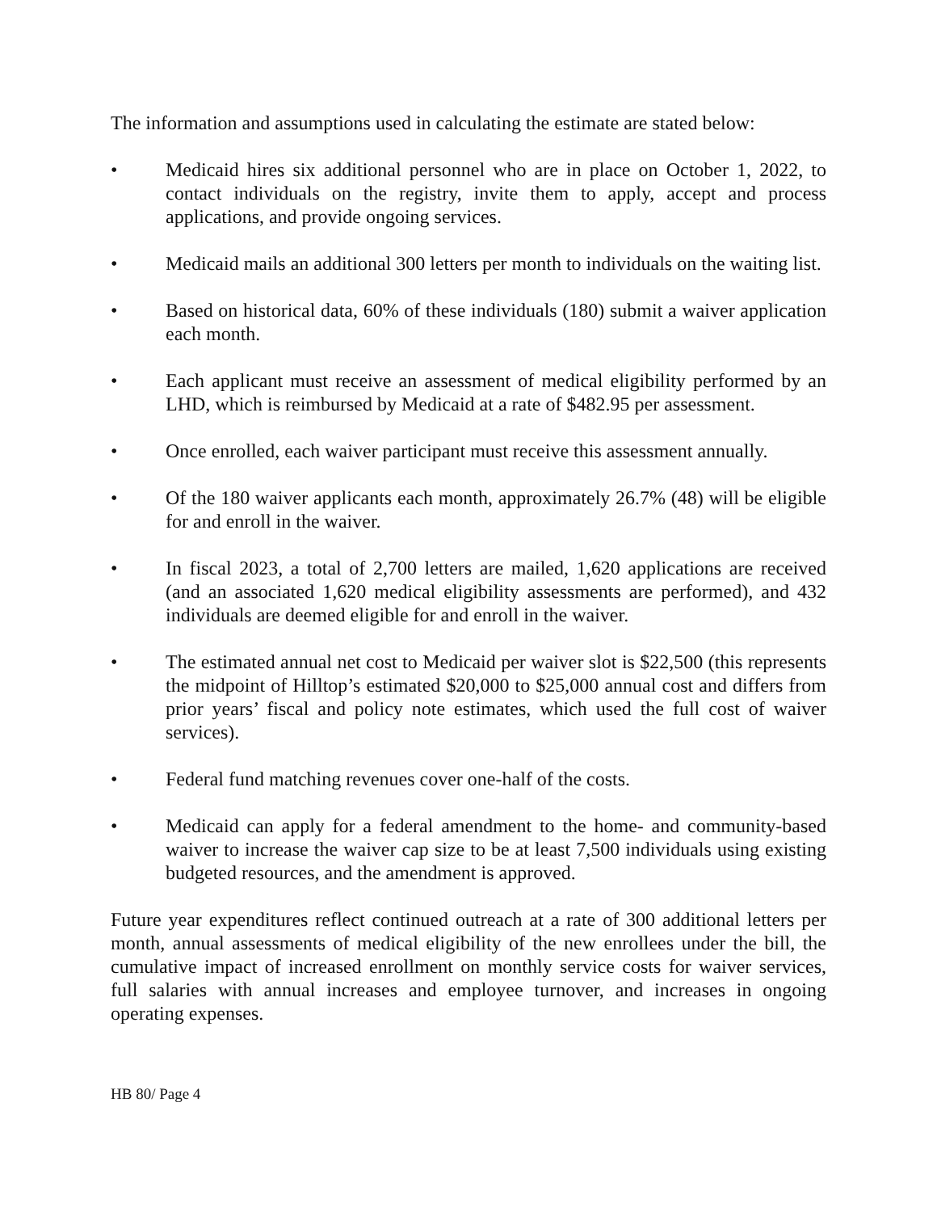The information and assumptions used in calculating the estimate are stated below:
• Medicaid hires six additional personnel who are in place on October 1, 2022, to contact individuals on the registry, invite them to apply, accept and process applications, and provide ongoing services.
• Medicaid mails an additional 300 letters per month to individuals on the waiting list.
• Based on historical data, 60% of these individuals (180) submit a waiver application each month.
• Each applicant must receive an assessment of medical eligibility performed by an LHD, which is reimbursed by Medicaid at a rate of $482.95 per assessment.
• Once enrolled, each waiver participant must receive this assessment annually.
• Of the 180 waiver applicants each month, approximately 26.7% (48) will be eligible for and enroll in the waiver.
• In fiscal 2023, a total of 2,700 letters are mailed, 1,620 applications are received (and an associated 1,620 medical eligibility assessments are performed), and 432 individuals are deemed eligible for and enroll in the waiver.
• The estimated annual net cost to Medicaid per waiver slot is $22,500 (this represents the midpoint of Hilltop’s estimated $20,000 to $25,000 annual cost and differs from prior years’ fiscal and policy note estimates, which used the full cost of waiver services).
• Federal fund matching revenues cover one-half of the costs.
• Medicaid can apply for a federal amendment to the home- and community-based waiver to increase the waiver cap size to be at least 7,500 individuals using existing budgeted resources, and the amendment is approved.
Future year expenditures reflect continued outreach at a rate of 300 additional letters per month, annual assessments of medical eligibility of the new enrollees under the bill, the cumulative impact of increased enrollment on monthly service costs for waiver services, full salaries with annual increases and employee turnover, and increases in ongoing operating expenses.
HB 80/ Page 4